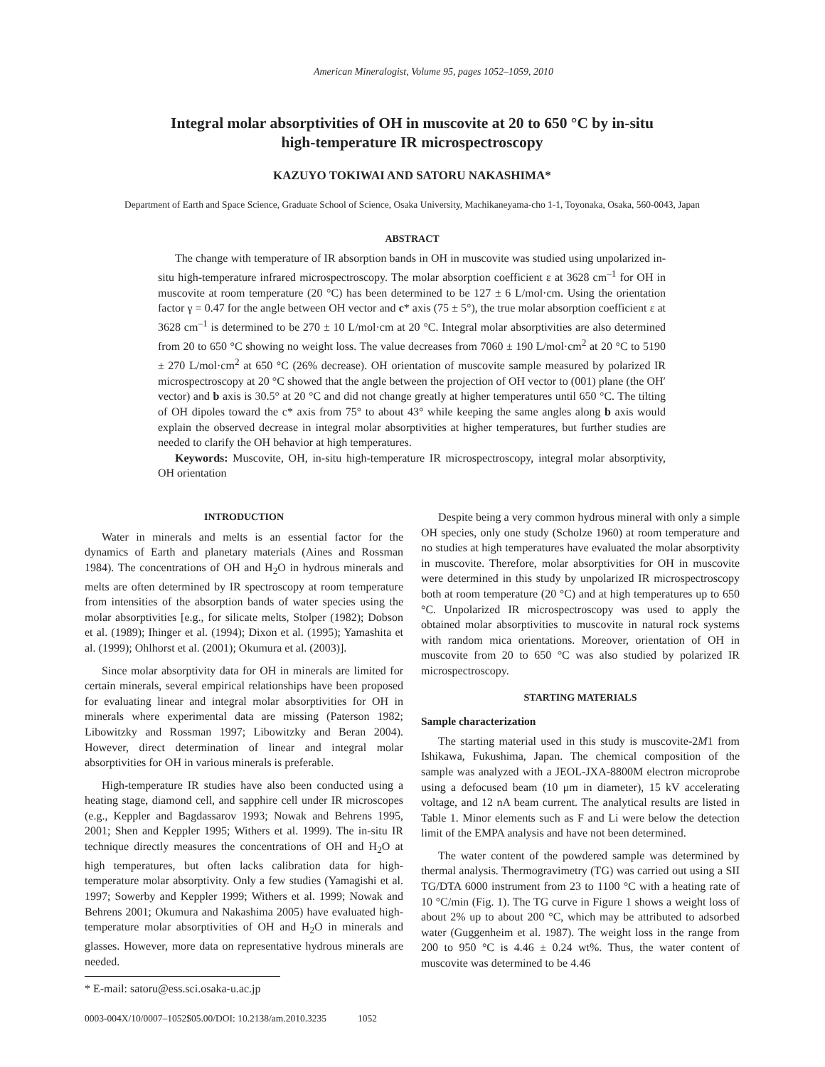American Mineralogist, Volume 95, pages 1052–1059, 2010
Integral molar absorptivities of OH in muscovite at 20 to 650 °C by in-situ
high-temperature IR microspectroscopy
KAZUYO TOKIWAI AND SATORU NAKASHIMA*
Department of Earth and Space Science, Graduate School of Science, Osaka University, Machikaneyama-cho 1-1, Toyonaka, Osaka, 560-0043, Japan
ABSTRACT
The change with temperature of IR absorption bands in OH in muscovite was studied using unpolarized in-situ high-temperature infrared microspectroscopy. The molar absorption coefficient ε at 3628 cm<sup>–1</sup> for OH in muscovite at room temperature (20 °C) has been determined to be 127 ± 6 L/mol·cm. Using the orientation factor γ = 0.47 for the angle between OH vector and c* axis (75 ± 5°), the true molar absorption coefficient ε at 3628 cm<sup>–1</sup> is determined to be 270 ± 10 L/mol·cm at 20 °C. Integral molar absorptivities are also determined from 20 to 650 °C showing no weight loss. The value decreases from 7060 ± 190 L/mol·cm<sup>2</sup> at 20 °C to 5190 ± 270 L/mol·cm<sup>2</sup> at 650 °C (26% decrease). OH orientation of muscovite sample measured by polarized IR microspectroscopy at 20 °C showed that the angle between the projection of OH vector to (001) plane (the OH′ vector) and b axis is 30.5° at 20 °C and did not change greatly at higher temperatures until 650 °C. The tilting of OH dipoles toward the c* axis from 75° to about 43° while keeping the same angles along b axis would explain the observed decrease in integral molar absorptivities at higher temperatures, but further studies are needed to clarify the OH behavior at high temperatures.
Keywords: Muscovite, OH, in-situ high-temperature IR microspectroscopy, integral molar absorptivity, OH orientation
INTRODUCTION
Water in minerals and melts is an essential factor for the dynamics of Earth and planetary materials (Aines and Rossman 1984). The concentrations of OH and H<sub>2</sub>O in hydrous minerals and melts are often determined by IR spectroscopy at room temperature from intensities of the absorption bands of water species using the molar absorptivities [e.g., for silicate melts, Stolper (1982); Dobson et al. (1989); Ihinger et al. (1994); Dixon et al. (1995); Yamashita et al. (1999); Ohlhorst et al. (2001); Okumura et al. (2003)].
Since molar absorptivity data for OH in minerals are limited for certain minerals, several empirical relationships have been proposed for evaluating linear and integral molar absorptivities for OH in minerals where experimental data are missing (Paterson 1982; Libowitzky and Rossman 1997; Libowitzky and Beran 2004). However, direct determination of linear and integral molar absorptivities for OH in various minerals is preferable.
High-temperature IR studies have also been conducted using a heating stage, diamond cell, and sapphire cell under IR microscopes (e.g., Keppler and Bagdassarov 1993; Nowak and Behrens 1995, 2001; Shen and Keppler 1995; Withers et al. 1999). The in-situ IR technique directly measures the concentrations of OH and H<sub>2</sub>O at high temperatures, but often lacks calibration data for high-temperature molar absorptivity. Only a few studies (Yamagishi et al. 1997; Sowerby and Keppler 1999; Withers et al. 1999; Nowak and Behrens 2001; Okumura and Nakashima 2005) have evaluated high-temperature molar absorptivities of OH and H<sub>2</sub>O in minerals and glasses. However, more data on representative hydrous minerals are needed.
* E-mail: satoru@ess.sci.osaka-u.ac.jp
Despite being a very common hydrous mineral with only a simple OH species, only one study (Scholze 1960) at room temperature and no studies at high temperatures have evaluated the molar absorptivity in muscovite. Therefore, molar absorptivities for OH in muscovite were determined in this study by unpolarized IR microspectroscopy both at room temperature (20 °C) and at high temperatures up to 650 °C. Unpolarized IR microspectroscopy was used to apply the obtained molar absorptivities to muscovite in natural rock systems with random mica orientations. Moreover, orientation of OH in muscovite from 20 to 650 °C was also studied by polarized IR microspectroscopy.
STARTING MATERIALS
Sample characterization
The starting material used in this study is muscovite-2M1 from Ishikawa, Fukushima, Japan. The chemical composition of the sample was analyzed with a JEOL-JXA-8800M electron microprobe using a defocused beam (10 μm in diameter), 15 kV accelerating voltage, and 12 nA beam current. The analytical results are listed in Table 1. Minor elements such as F and Li were below the detection limit of the EMPA analysis and have not been determined.
The water content of the powdered sample was determined by thermal analysis. Thermogravimetry (TG) was carried out using a SII TG/DTA 6000 instrument from 23 to 1100 °C with a heating rate of 10 °C/min (Fig. 1). The TG curve in Figure 1 shows a weight loss of about 2% up to about 200 °C, which may be attributed to adsorbed water (Guggenheim et al. 1987). The weight loss in the range from 200 to 950 °C is 4.46 ± 0.24 wt%. Thus, the water content of muscovite was determined to be 4.46
0003-004X/10/0007–1052$05.00/DOI: 10.2138/am.2010.3235 1052